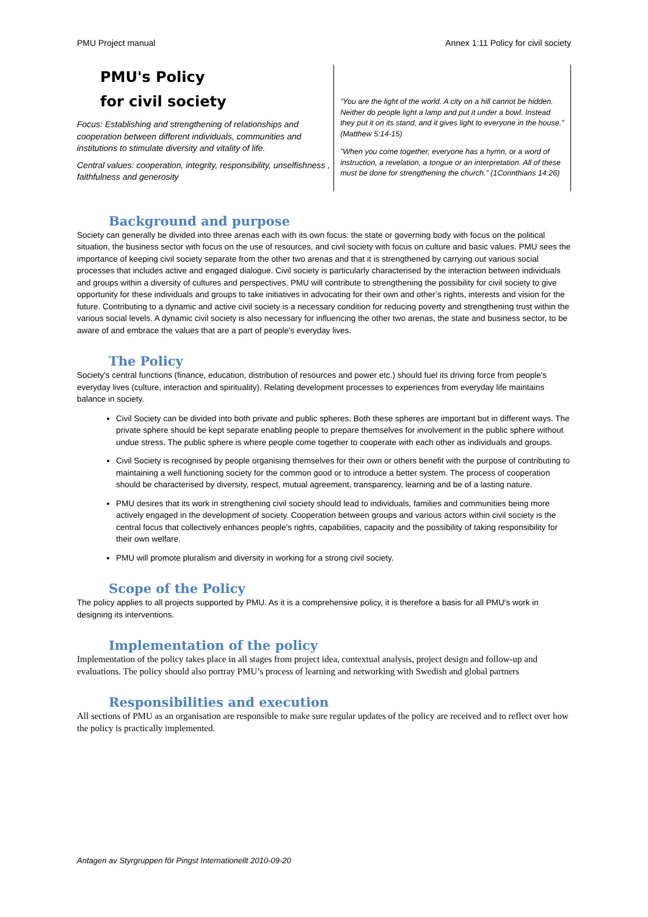PMU Project manual Annex 1:11 Policy for civil society
PMU's Policy
for civil society
Focus: Establishing and strengthening of relationships and cooperation between different individuals, communities and institutions to stimulate diversity and vitality of life.
Central values: cooperation, integrity, responsibility, unselfishness , faithfulness and generosity
”You are the light of the world. A city on a hill cannot be hidden. Neither do people light a lamp and put it under a bowl. Instead they put it on its stand, and it gives light to everyone in the house.” (Matthew 5:14-15)
”When you come together, everyone has a hymn, or a word of instruction, a revelation, a tongue or an interpretation. All of these must be done for strengthening the church.” (1Corinthians 14:26)
Background and purpose
Society can generally be divided into three arenas each with its own focus: the state or governing body with focus on the political situation, the business sector with focus on the use of resources, and civil society with focus on culture and basic values. PMU sees the importance of keeping civil society separate from the other two arenas and that it is strengthened by carrying out various social processes that includes active and engaged dialogue. Civil society is particularly characterised by the interaction between individuals and groups within a diversity of cultures and perspectives. PMU will contribute to strengthening the possibility for civil society to give opportunity for these individuals and groups to take initiatives in advocating for their own and other’s rights, interests and vision for the future. Contributing to a dynamic and active civil society is a necessary condition for reducing poverty and strengthening trust within the various social levels. A dynamic civil society is also necessary for influencing the other two arenas, the state and business sector, to be aware of and embrace the values that are a part of people's everyday lives.
The Policy
Society's central functions (finance, education, distribution of resources and power etc.) should fuel its driving force from people's everyday lives (culture, interaction and spirituality). Relating development processes to experiences from everyday life maintains balance in society.
Civil Society can be divided into both private and public spheres. Both these spheres are important but in different ways. The private sphere should be kept separate enabling people to prepare themselves for involvement in the public sphere without undue stress. The public sphere is where people come together to cooperate with each other as individuals and groups.
Civil Society is recognised by people organising themselves for their own or others benefit with the purpose of contributing to maintaining a well functioning society for the common good or to introduce a better system. The process of cooperation should be characterised by diversity, respect, mutual agreement, transparency, learning and be of a lasting nature.
PMU desires that its work in strengthening civil society should lead to individuals, families and communities being more actively engaged in the development of society. Cooperation between groups and various actors within civil society is the central focus that collectively enhances people's rights, capabilities, capacity and the possibility of taking responsibility for their own welfare.
PMU will promote pluralism and diversity in working for a strong civil society.
Scope of the Policy
The policy applies to all projects supported by PMU. As it is a comprehensive policy, it is therefore a basis for all PMU's work in designing its interventions.
Implementation of the policy
Implementation of the policy takes place in all stages from project idea, contextual analysis, project design and follow-up and evaluations. The policy should also portray PMU’s process of learning and networking with Swedish and global partners
Responsibilities and execution
All sections of PMU as an organisation are responsible to make sure regular updates of the policy are received and to reflect over how the policy is practically implemented.
Antagen av Styrgruppen för Pingst Internationellt 2010-09-20